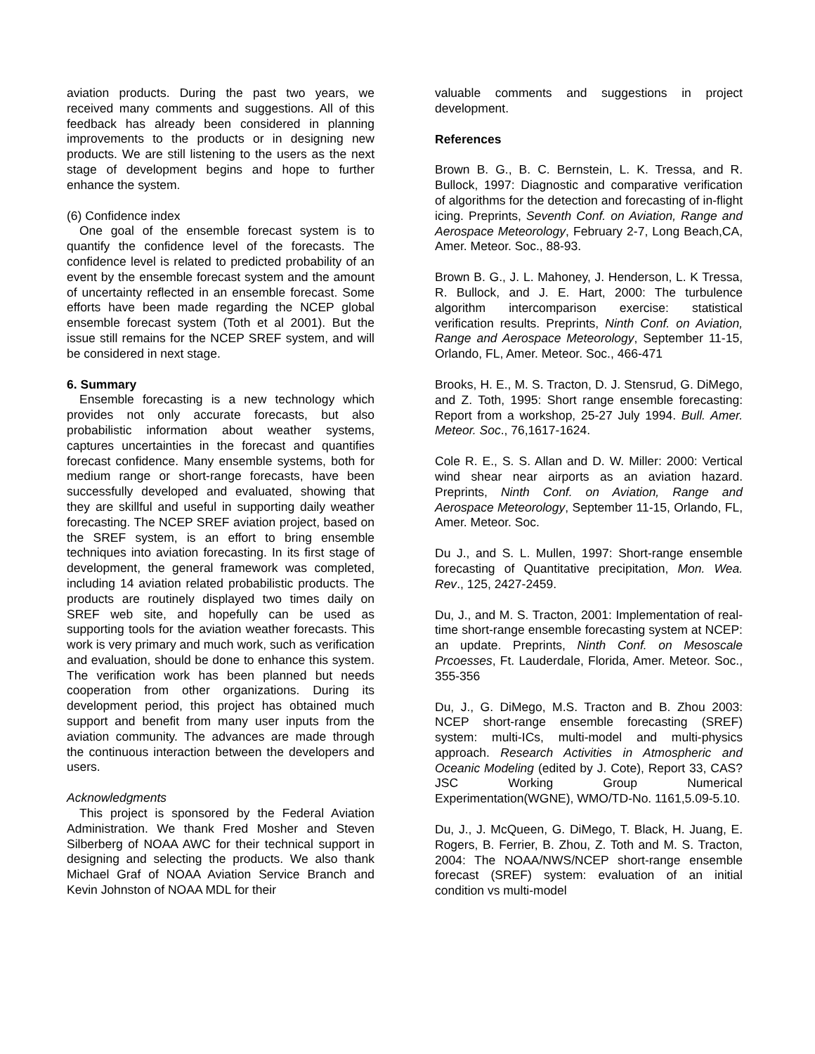aviation products. During the past two years, we received many comments and suggestions. All of this feedback has already been considered in planning improvements to the products or in designing new products. We are still listening to the users as the next stage of development begins and hope to further enhance the system.
(6) Confidence index
One goal of the ensemble forecast system is to quantify the confidence level of the forecasts. The confidence level is related to predicted probability of an event by the ensemble forecast system and the amount of uncertainty reflected in an ensemble forecast. Some efforts have been made regarding the NCEP global ensemble forecast system (Toth et al 2001). But the issue still remains for the NCEP SREF system, and will be considered in next stage.
6. Summary
Ensemble forecasting is a new technology which provides not only accurate forecasts, but also probabilistic information about weather systems, captures uncertainties in the forecast and quantifies forecast confidence. Many ensemble systems, both for medium range or short-range forecasts, have been successfully developed and evaluated, showing that they are skillful and useful in supporting daily weather forecasting. The NCEP SREF aviation project, based on the SREF system, is an effort to bring ensemble techniques into aviation forecasting. In its first stage of development, the general framework was completed, including 14 aviation related probabilistic products. The products are routinely displayed two times daily on SREF web site, and hopefully can be used as supporting tools for the aviation weather forecasts. This work is very primary and much work, such as verification and evaluation, should be done to enhance this system. The verification work has been planned but needs cooperation from other organizations. During its development period, this project has obtained much support and benefit from many user inputs from the aviation community. The advances are made through the continuous interaction between the developers and users.
Acknowledgments
This project is sponsored by the Federal Aviation Administration. We thank Fred Mosher and Steven Silberberg of NOAA AWC for their technical support in designing and selecting the products. We also thank Michael Graf of NOAA Aviation Service Branch and Kevin Johnston of NOAA MDL for their
valuable comments and suggestions in project development.
References
Brown B. G., B. C. Bernstein, L. K. Tressa, and R. Bullock, 1997: Diagnostic and comparative verification of algorithms for the detection and forecasting of in-flight icing. Preprints, Seventh Conf. on Aviation, Range and Aerospace Meteorology, February 2-7, Long Beach,CA, Amer. Meteor. Soc., 88-93.
Brown B. G., J. L. Mahoney, J. Henderson, L. K Tressa, R. Bullock, and J. E. Hart, 2000: The turbulence algorithm intercomparison exercise: statistical verification results. Preprints, Ninth Conf. on Aviation, Range and Aerospace Meteorology, September 11-15, Orlando, FL, Amer. Meteor. Soc., 466-471
Brooks, H. E., M. S. Tracton, D. J. Stensrud, G. DiMego, and Z. Toth, 1995: Short range ensemble forecasting: Report from a workshop, 25-27 July 1994. Bull. Amer. Meteor. Soc., 76,1617-1624.
Cole R. E., S. S. Allan and D. W. Miller: 2000: Vertical wind shear near airports as an aviation hazard. Preprints, Ninth Conf. on Aviation, Range and Aerospace Meteorology, September 11-15, Orlando, FL, Amer. Meteor. Soc.
Du J., and S. L. Mullen, 1997: Short-range ensemble forecasting of Quantitative precipitation, Mon. Wea. Rev., 125, 2427-2459.
Du, J., and M. S. Tracton, 2001: Implementation of real-time short-range ensemble forecasting system at NCEP: an update. Preprints, Ninth Conf. on Mesoscale Prcoesses, Ft. Lauderdale, Florida, Amer. Meteor. Soc., 355-356
Du, J., G. DiMego, M.S. Tracton and B. Zhou 2003: NCEP short-range ensemble forecasting (SREF) system: multi-ICs, multi-model and multi-physics approach. Research Activities in Atmospheric and Oceanic Modeling (edited by J. Cote), Report 33, CAS?JSC Working Group Numerical Experimentation(WGNE), WMO/TD-No. 1161,5.09-5.10.
Du, J., J. McQueen, G. DiMego, T. Black, H. Juang, E. Rogers, B. Ferrier, B. Zhou, Z. Toth and M. S. Tracton, 2004: The NOAA/NWS/NCEP short-range ensemble forecast (SREF) system: evaluation of an initial condition vs multi-model